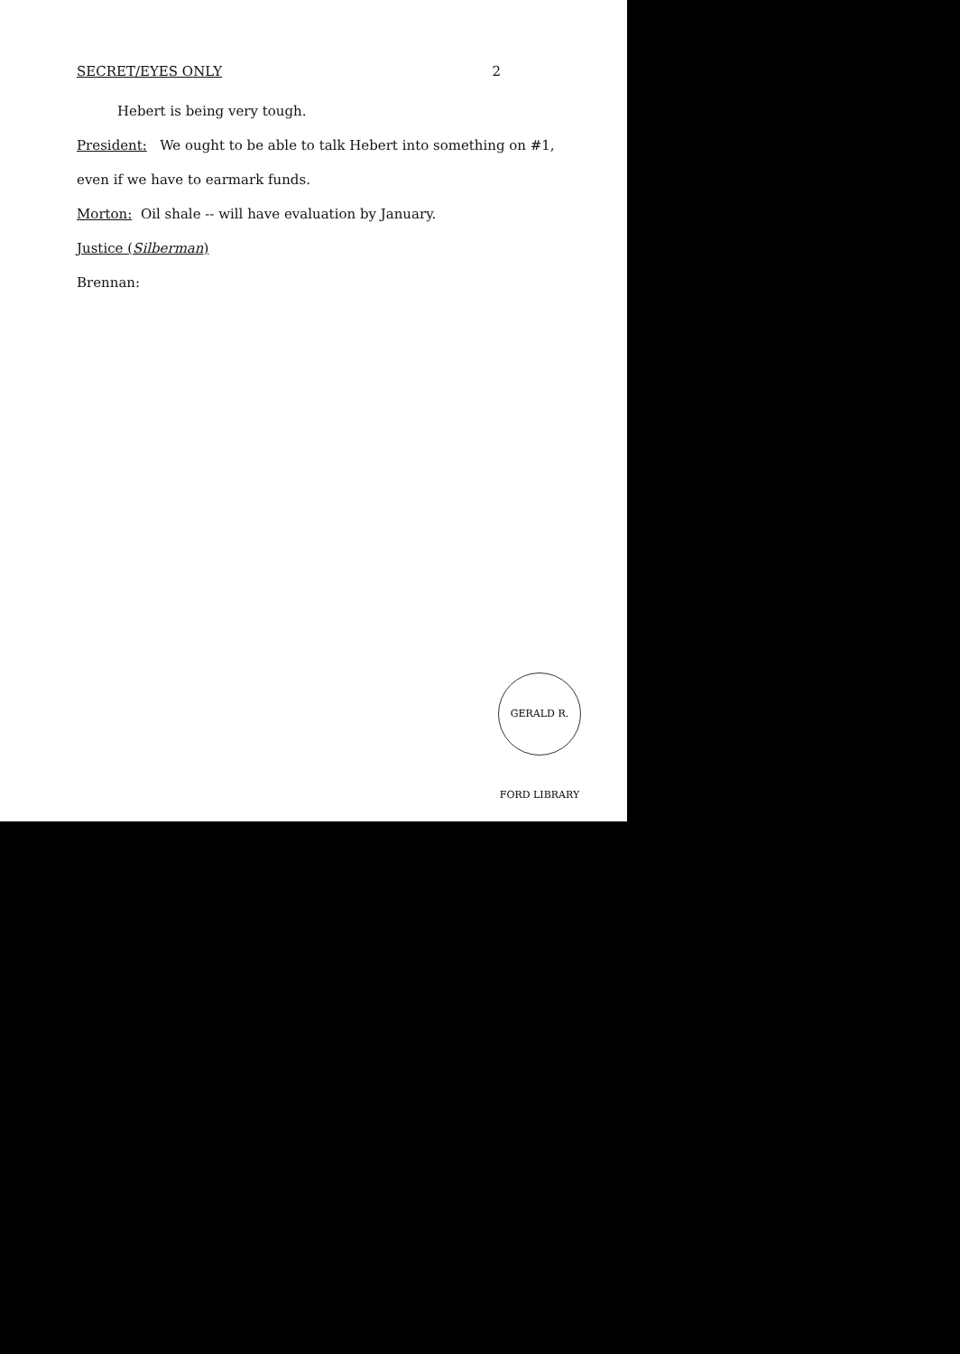SECRET/EYES ONLY 2
Hebert is being very tough.
President: We ought to be able to talk Hebert into something on #1,
even if we have to earmark funds.
Morton: Oil shale -- will have evaluation by January.
Justice (Silberman)
Brennan:
GERALD R. FORD LIBRARY